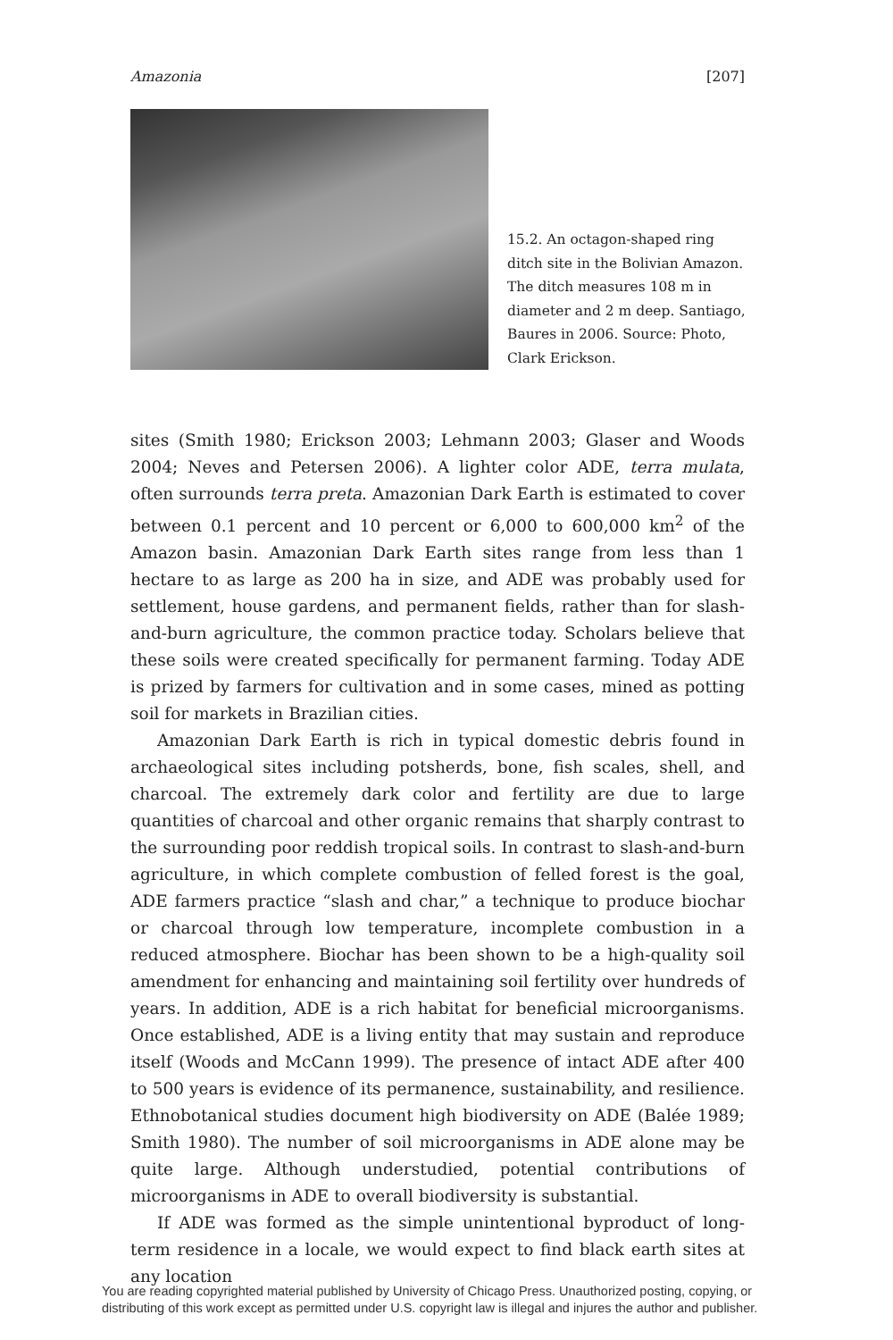Amazonia [207]
15.2. An octagon-shaped ring ditch site in the Bolivian Amazon. The ditch measures 108 m in diameter and 2 m deep. Santiago, Baures in 2006. Source: Photo, Clark Erickson.
sites (Smith 1980; Erickson 2003; Lehmann 2003; Glaser and Woods 2004; Neves and Petersen 2006). A lighter color ADE, terra mulata, often surrounds terra preta. Amazonian Dark Earth is estimated to cover between 0.1 percent and 10 percent or 6,000 to 600,000 km<sup>2</sup> of the Amazon basin. Amazonian Dark Earth sites range from less than 1 hectare to as large as 200 ha in size, and ADE was probably used for settlement, house gardens, and permanent fields, rather than for slash-and-burn agriculture, the common practice today. Scholars believe that these soils were created specifically for permanent farming. Today ADE is prized by farmers for cultivation and in some cases, mined as potting soil for markets in Brazilian cities.
Amazonian Dark Earth is rich in typical domestic debris found in archaeological sites including potsherds, bone, fish scales, shell, and charcoal. The extremely dark color and fertility are due to large quantities of charcoal and other organic remains that sharply contrast to the surrounding poor reddish tropical soils. In contrast to slash-and-burn agriculture, in which complete combustion of felled forest is the goal, ADE farmers practice “slash and char,” a technique to produce biochar or charcoal through low temperature, incomplete combustion in a reduced atmosphere. Biochar has been shown to be a high-quality soil amendment for enhancing and maintaining soil fertility over hundreds of years. In addition, ADE is a rich habitat for beneficial microorganisms. Once established, ADE is a living entity that may sustain and reproduce itself (Woods and McCann 1999). The presence of intact ADE after 400 to 500 years is evidence of its permanence, sustainability, and resilience. Ethnobotanical studies document high biodiversity on ADE (Balée 1989; Smith 1980). The number of soil microorganisms in ADE alone may be quite large. Although understudied, potential contributions of microorganisms in ADE to overall biodiversity is substantial.
If ADE was formed as the simple unintentional byproduct of long-term residence in a locale, we would expect to find black earth sites at any location
You are reading copyrighted material published by University of Chicago Press. Unauthorized posting, copying, or distributing of this work except as permitted under U.S. copyright law is illegal and injures the author and publisher.